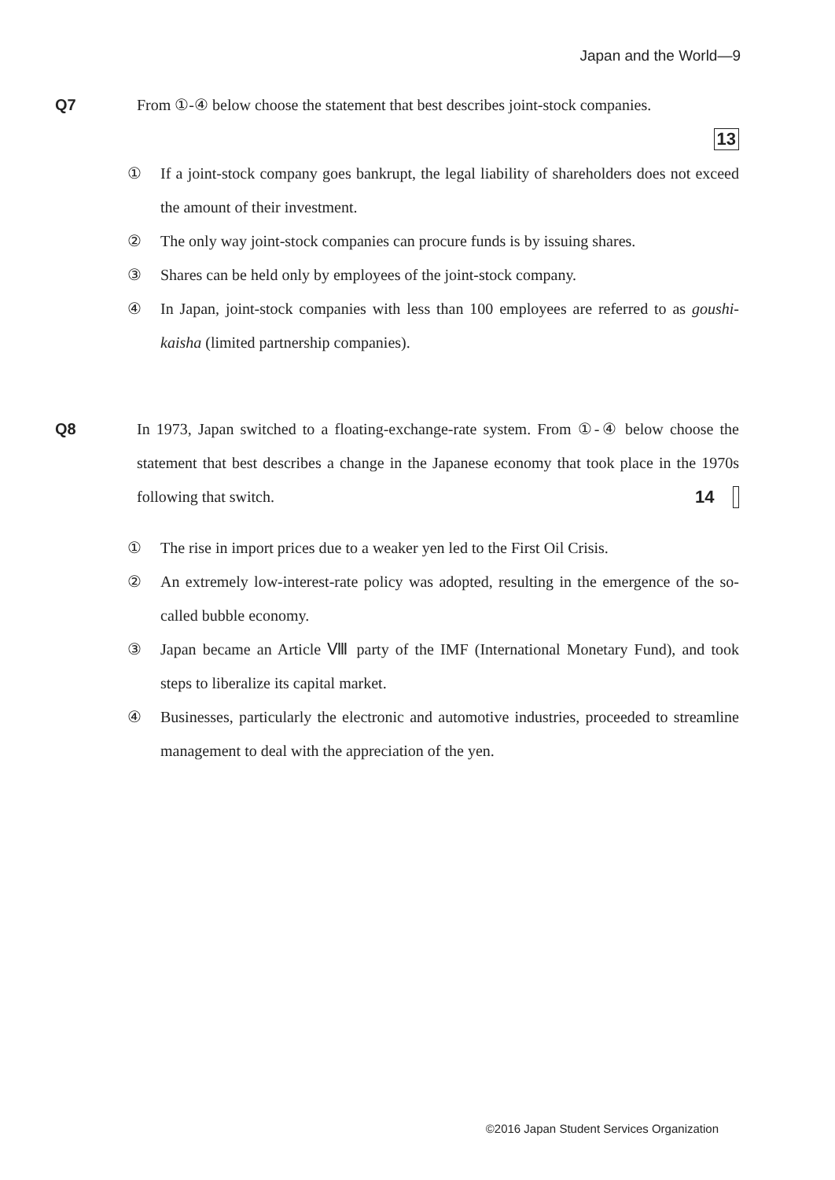Japan and the World―9
Q7 From ①-④ below choose the statement that best describes joint-stock companies.
13
① If a joint-stock company goes bankrupt, the legal liability of shareholders does not exceed the amount of their investment.
② The only way joint-stock companies can procure funds is by issuing shares.
③ Shares can be held only by employees of the joint-stock company.
④ In Japan, joint-stock companies with less than 100 employees are referred to as goushi-kaisha (limited partnership companies).
Q8 In 1973, Japan switched to a floating-exchange-rate system. From ①-④ below choose the statement that best describes a change in the Japanese economy that took place in the 1970s following that switch. 14
① The rise in import prices due to a weaker yen led to the First Oil Crisis.
② An extremely low-interest-rate policy was adopted, resulting in the emergence of the so-called bubble economy.
③ Japan became an Article Ⅷ party of the IMF (International Monetary Fund), and took steps to liberalize its capital market.
④ Businesses, particularly the electronic and automotive industries, proceeded to streamline management to deal with the appreciation of the yen.
©2016 Japan Student Services Organization